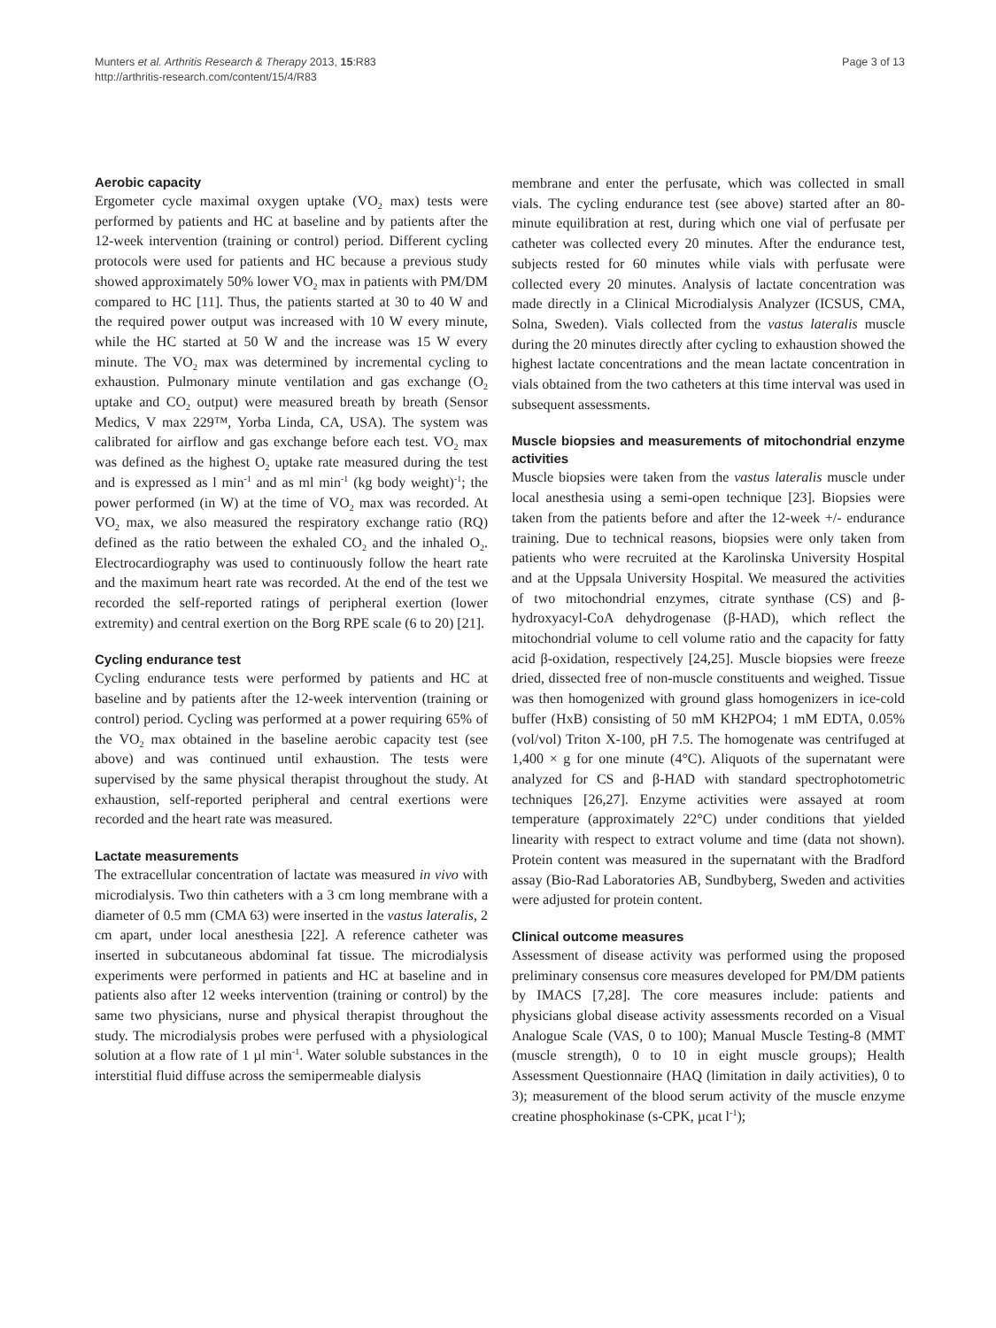Munters et al. Arthritis Research & Therapy 2013, 15:R83
http://arthritis-research.com/content/15/4/R83
Page 3 of 13
Aerobic capacity
Ergometer cycle maximal oxygen uptake (VO<sub>2</sub> max) tests were performed by patients and HC at baseline and by patients after the 12-week intervention (training or control) period. Different cycling protocols were used for patients and HC because a previous study showed approximately 50% lower VO<sub>2</sub> max in patients with PM/DM compared to HC [11]. Thus, the patients started at 30 to 40 W and the required power output was increased with 10 W every minute, while the HC started at 50 W and the increase was 15 W every minute. The VO<sub>2</sub> max was determined by incremental cycling to exhaustion. Pulmonary minute ventilation and gas exchange (O<sub>2</sub> uptake and CO<sub>2</sub> output) were measured breath by breath (Sensor Medics, V max 229™, Yorba Linda, CA, USA). The system was calibrated for airflow and gas exchange before each test. VO<sub>2</sub> max was defined as the highest O<sub>2</sub> uptake rate measured during the test and is expressed as l min<sup>-1</sup> and as ml min<sup>-1</sup> (kg body weight)<sup>-1</sup>; the power performed (in W) at the time of VO<sub>2</sub> max was recorded. At VO<sub>2</sub> max, we also measured the respiratory exchange ratio (RQ) defined as the ratio between the exhaled CO<sub>2</sub> and the inhaled O<sub>2</sub>. Electrocardiography was used to continuously follow the heart rate and the maximum heart rate was recorded. At the end of the test we recorded the self-reported ratings of peripheral exertion (lower extremity) and central exertion on the Borg RPE scale (6 to 20) [21].
Cycling endurance test
Cycling endurance tests were performed by patients and HC at baseline and by patients after the 12-week intervention (training or control) period. Cycling was performed at a power requiring 65% of the VO<sub>2</sub> max obtained in the baseline aerobic capacity test (see above) and was continued until exhaustion. The tests were supervised by the same physical therapist throughout the study. At exhaustion, self-reported peripheral and central exertions were recorded and the heart rate was measured.
Lactate measurements
The extracellular concentration of lactate was measured in vivo with microdialysis. Two thin catheters with a 3 cm long membrane with a diameter of 0.5 mm (CMA 63) were inserted in the vastus lateralis, 2 cm apart, under local anesthesia [22]. A reference catheter was inserted in subcutaneous abdominal fat tissue. The microdialysis experiments were performed in patients and HC at baseline and in patients also after 12 weeks intervention (training or control) by the same two physicians, nurse and physical therapist throughout the study. The microdialysis probes were perfused with a physiological solution at a flow rate of 1 µl min<sup>-1</sup>. Water soluble substances in the interstitial fluid diffuse across the semipermeable dialysis
membrane and enter the perfusate, which was collected in small vials. The cycling endurance test (see above) started after an 80-minute equilibration at rest, during which one vial of perfusate per catheter was collected every 20 minutes. After the endurance test, subjects rested for 60 minutes while vials with perfusate were collected every 20 minutes. Analysis of lactate concentration was made directly in a Clinical Microdialysis Analyzer (ICSUS, CMA, Solna, Sweden). Vials collected from the vastus lateralis muscle during the 20 minutes directly after cycling to exhaustion showed the highest lactate concentrations and the mean lactate concentration in vials obtained from the two catheters at this time interval was used in subsequent assessments.
Muscle biopsies and measurements of mitochondrial enzyme activities
Muscle biopsies were taken from the vastus lateralis muscle under local anesthesia using a semi-open technique [23]. Biopsies were taken from the patients before and after the 12-week +/- endurance training. Due to technical reasons, biopsies were only taken from patients who were recruited at the Karolinska University Hospital and at the Uppsala University Hospital. We measured the activities of two mitochondrial enzymes, citrate synthase (CS) and β-hydroxyacyl-CoA dehydrogenase (β-HAD), which reflect the mitochondrial volume to cell volume ratio and the capacity for fatty acid β-oxidation, respectively [24,25]. Muscle biopsies were freeze dried, dissected free of non-muscle constituents and weighed. Tissue was then homogenized with ground glass homogenizers in ice-cold buffer (HxB) consisting of 50 mM KH2PO4; 1 mM EDTA, 0.05% (vol/vol) Triton X-100, pH 7.5. The homogenate was centrifuged at 1,400 × g for one minute (4°C). Aliquots of the supernatant were analyzed for CS and β-HAD with standard spectrophotometric techniques [26,27]. Enzyme activities were assayed at room temperature (approximately 22°C) under conditions that yielded linearity with respect to extract volume and time (data not shown). Protein content was measured in the supernatant with the Bradford assay (Bio-Rad Laboratories AB, Sundbyberg, Sweden and activities were adjusted for protein content.
Clinical outcome measures
Assessment of disease activity was performed using the proposed preliminary consensus core measures developed for PM/DM patients by IMACS [7,28]. The core measures include: patients and physicians global disease activity assessments recorded on a Visual Analogue Scale (VAS, 0 to 100); Manual Muscle Testing-8 (MMT (muscle strength), 0 to 10 in eight muscle groups); Health Assessment Questionnaire (HAQ (limitation in daily activities), 0 to 3); measurement of the blood serum activity of the muscle enzyme creatine phosphokinase (s-CPK, µcat l<sup>-1</sup>);